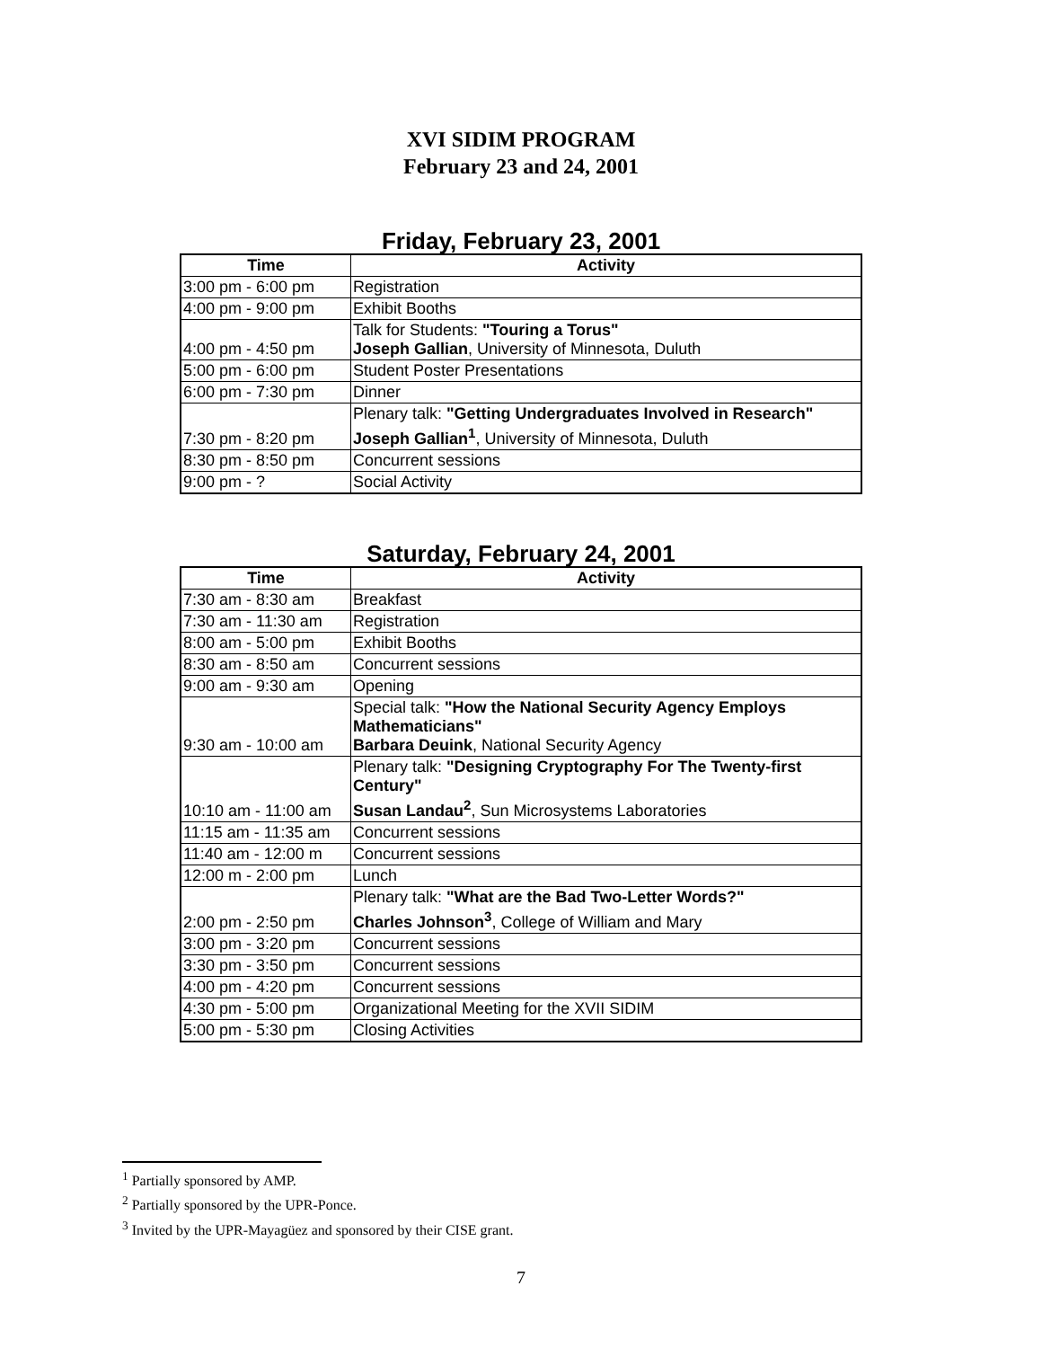XVI SIDIM PROGRAM
February 23 and 24, 2001
Friday, February 23, 2001
| Time | Activity |
| --- | --- |
| 3:00 pm - 6:00 pm | Registration |
| 4:00 pm - 9:00 pm | Exhibit Booths |
| 4:00 pm - 4:50 pm | Talk for Students: "Touring a Torus" Joseph Gallian , University of Minnesota, Duluth |
| 5:00 pm - 6:00 pm | Student Poster Presentations |
| 6:00 pm - 7:30 pm | Dinner |
| 7:30 pm - 8:20 pm | Plenary talk: "Getting Undergraduates Involved in Research" Joseph Gallian<sup>1</sup> , University of Minnesota, Duluth |
| 8:30 pm - 8:50 pm | Concurrent sessions |
| 9:00 pm - ? | Social Activity |
Saturday, February 24, 2001
| Time | Activity |
| --- | --- |
| 7:30 am - 8:30 am | Breakfast |
| 7:30 am - 11:30 am | Registration |
| 8:00 am - 5:00 pm | Exhibit Booths |
| 8:30 am - 8:50 am | Concurrent sessions |
| 9:00 am - 9:30 am | Opening |
| 9:30 am - 10:00 am | Special talk: "How the National Security Agency Employs Mathematicians" Barbara Deuink , National Security Agency |
| 10:10 am - 11:00 am | Plenary talk: "Designing Cryptography For The Twenty-first Century" Susan Landau<sup>2</sup> , Sun Microsystems Laboratories |
| 11:15 am - 11:35 am | Concurrent sessions |
| 11:40 am - 12:00 m | Concurrent sessions |
| 12:00 m - 2:00 pm | Lunch |
| 2:00 pm - 2:50 pm | Plenary talk: "What are the Bad Two-Letter Words?" Charles Johnson<sup>3</sup> , College of William and Mary |
| 3:00 pm - 3:20 pm | Concurrent sessions |
| 3:30 pm - 3:50 pm | Concurrent sessions |
| 4:00 pm - 4:20 pm | Concurrent sessions |
| 4:30 pm - 5:00 pm | Organizational Meeting for the XVII SIDIM |
| 5:00 pm - 5:30 pm | Closing Activities |
<sup>1</sup> Partially sponsored by AMP.
<sup>2</sup> Partially sponsored by the UPR-Ponce.
<sup>3</sup> Invited by the UPR-Mayagüez and sponsored by their CISE grant.
7